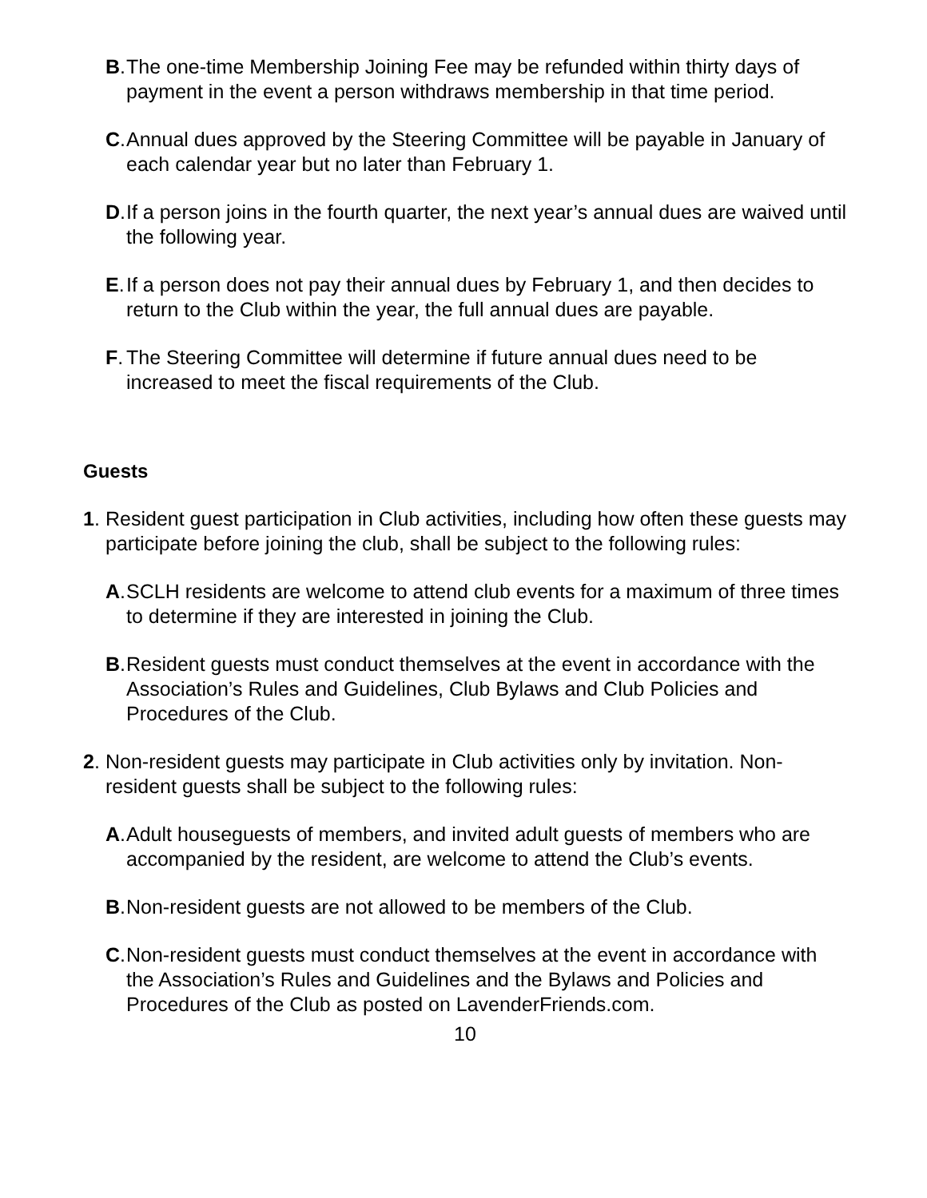B. The one-time Membership Joining Fee may be refunded within thirty days of payment in the event a person withdraws membership in that time period.
C. Annual dues approved by the Steering Committee will be payable in January of each calendar year but no later than February 1.
D. If a person joins in the fourth quarter, the next year’s annual dues are waived until the following year.
E. If a person does not pay their annual dues by February 1, and then decides to return to the Club within the year, the full annual dues are payable.
F. The Steering Committee will determine if future annual dues need to be increased to meet the fiscal requirements of the Club.
Guests
1. Resident guest participation in Club activities, including how often these guests may participate before joining the club, shall be subject to the following rules:
A. SCLH residents are welcome to attend club events for a maximum of three times to determine if they are interested in joining the Club.
B. Resident guests must conduct themselves at the event in accordance with the Association’s Rules and Guidelines, Club Bylaws and Club Policies and Procedures of the Club.
2. Non-resident guests may participate in Club activities only by invitation. Non-resident guests shall be subject to the following rules:
A. Adult houseguests of members, and invited adult guests of members who are accompanied by the resident, are welcome to attend the Club’s events.
B. Non-resident guests are not allowed to be members of the Club.
C. Non-resident guests must conduct themselves at the event in accordance with the Association’s Rules and Guidelines and the Bylaws and Policies and Procedures of the Club as posted on LavenderFriends.com.
10